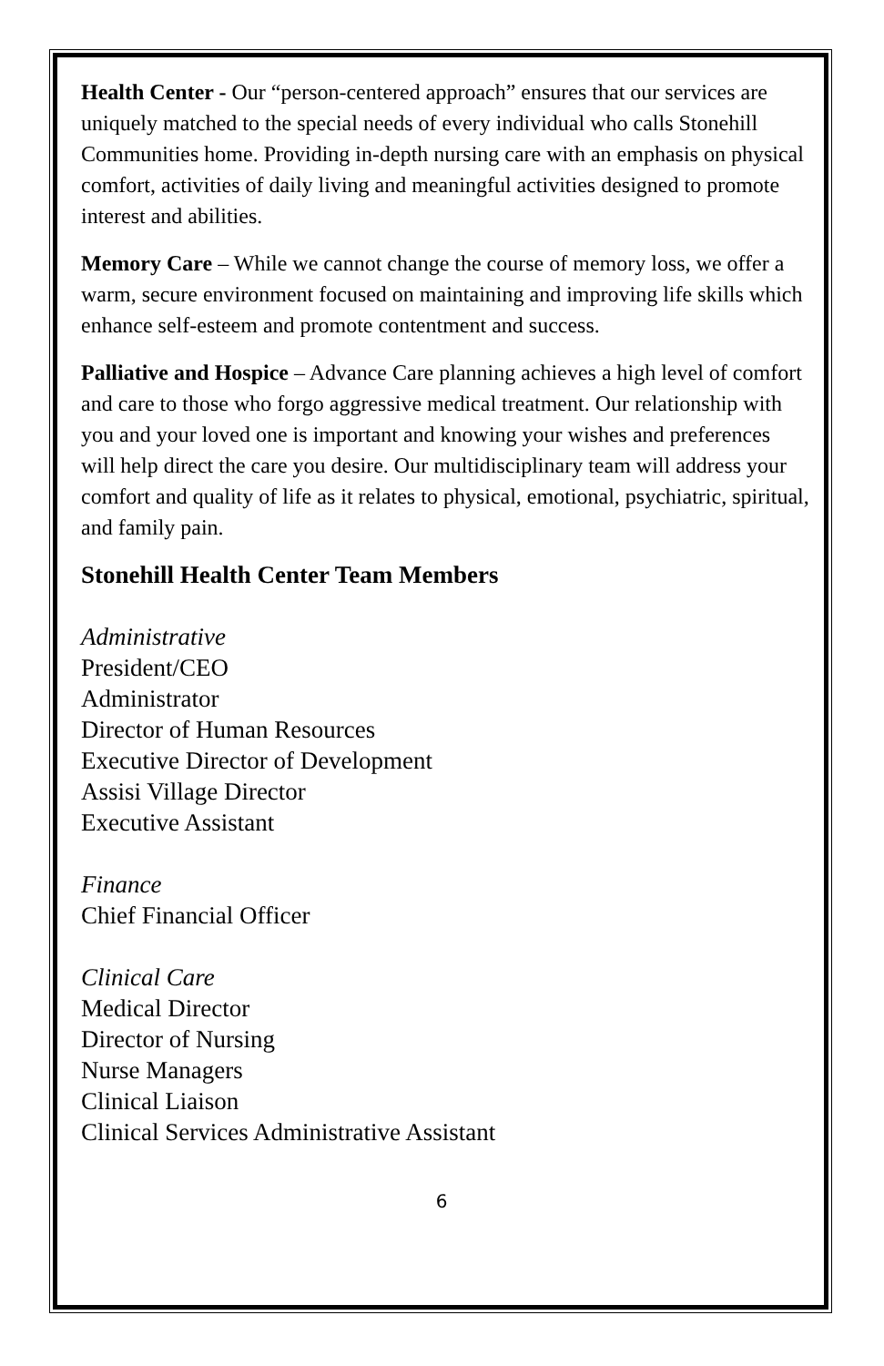Health Center - Our “person-centered approach” ensures that our services are uniquely matched to the special needs of every individual who calls Stonehill Communities home. Providing in-depth nursing care with an emphasis on physical comfort, activities of daily living and meaningful activities designed to promote interest and abilities.
Memory Care – While we cannot change the course of memory loss, we offer a warm, secure environment focused on maintaining and improving life skills which enhance self-esteem and promote contentment and success.
Palliative and Hospice – Advance Care planning achieves a high level of comfort and care to those who forgo aggressive medical treatment. Our relationship with you and your loved one is important and knowing your wishes and preferences will help direct the care you desire. Our multidisciplinary team will address your comfort and quality of life as it relates to physical, emotional, psychiatric, spiritual, and family pain.
Stonehill Health Center Team Members
Administrative
President/CEO
Administrator
Director of Human Resources
Executive Director of Development
Assisi Village Director
Executive Assistant
Finance
Chief Financial Officer
Clinical Care
Medical Director
Director of Nursing
Nurse Managers
Clinical Liaison
Clinical Services Administrative Assistant
6